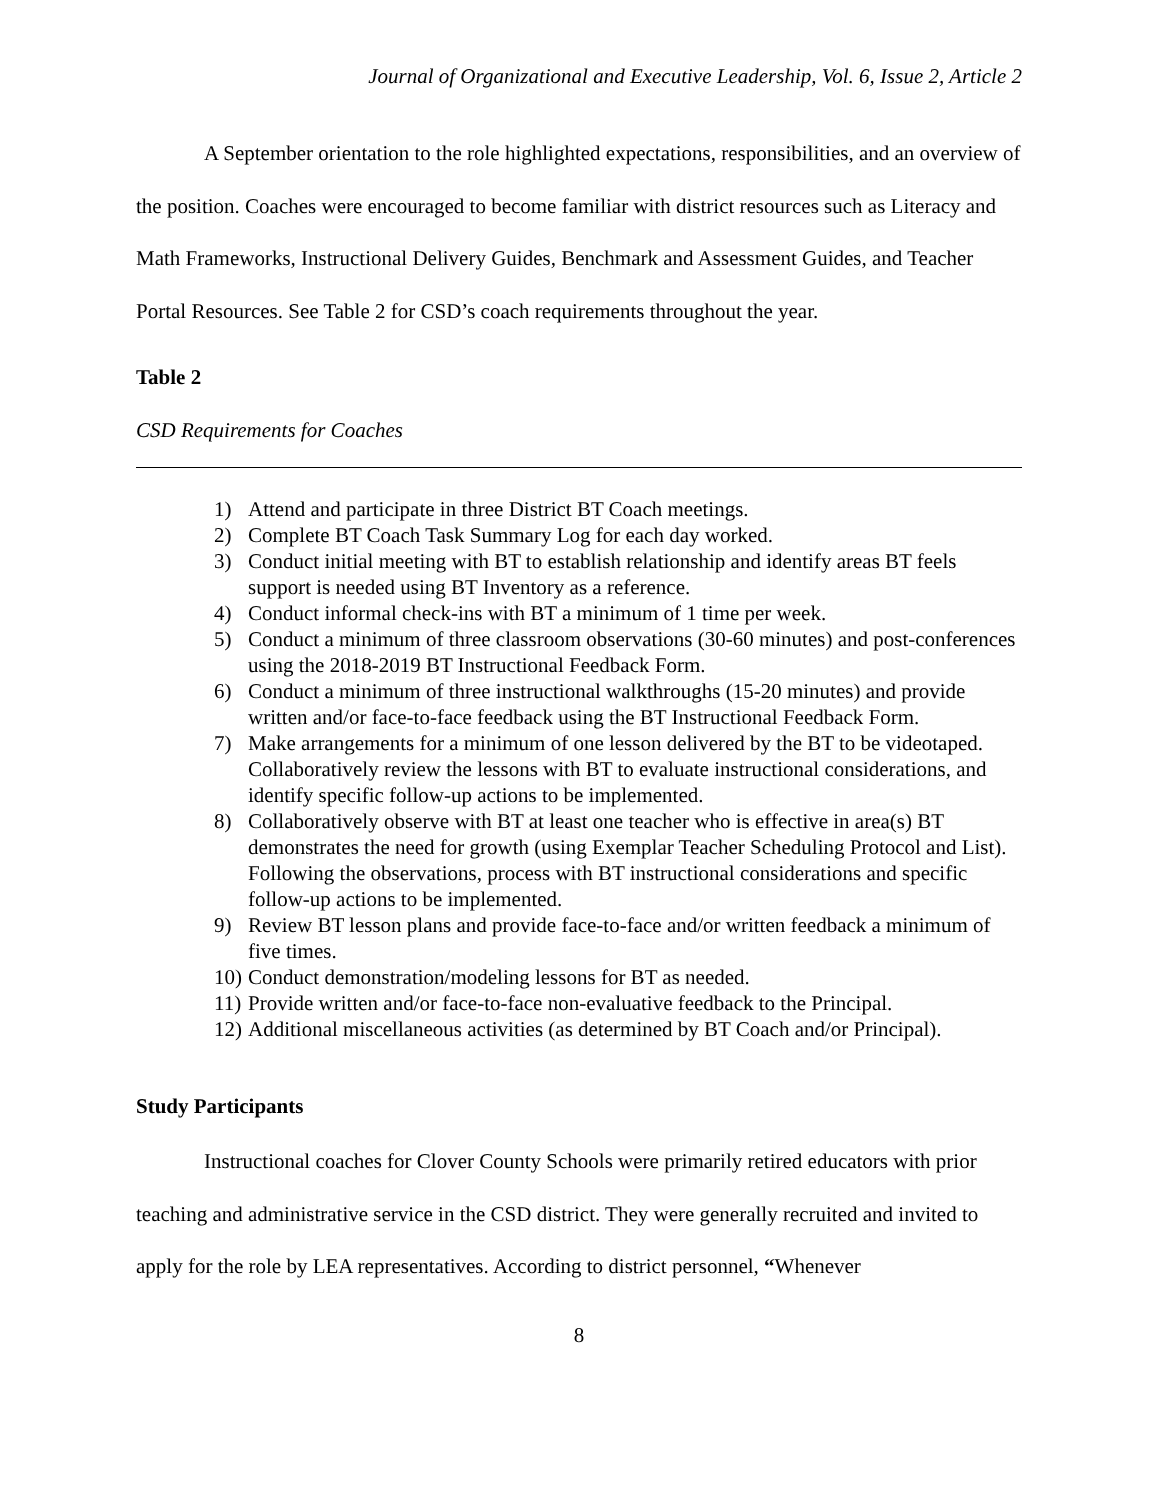Journal of Organizational and Executive Leadership, Vol. 6, Issue 2, Article 2
A September orientation to the role highlighted expectations, responsibilities, and an overview of the position. Coaches were encouraged to become familiar with district resources such as Literacy and Math Frameworks, Instructional Delivery Guides, Benchmark and Assessment Guides, and Teacher Portal Resources. See Table 2 for CSD’s coach requirements throughout the year.
Table 2
CSD Requirements for Coaches
| 1) | Attend and participate in three District BT Coach meetings. |
| 2) | Complete BT Coach Task Summary Log for each day worked. |
| 3) | Conduct initial meeting with BT to establish relationship and identify areas BT feels support is needed using BT Inventory as a reference. |
| 4) | Conduct informal check-ins with BT a minimum of 1 time per week. |
| 5) | Conduct a minimum of three classroom observations (30-60 minutes) and post-conferences using the 2018-2019 BT Instructional Feedback Form. |
| 6) | Conduct a minimum of three instructional walkthroughs (15-20 minutes) and provide written and/or face-to-face feedback using the BT Instructional Feedback Form. |
| 7) | Make arrangements for a minimum of one lesson delivered by the BT to be videotaped. Collaboratively review the lessons with BT to evaluate instructional considerations, and identify specific follow-up actions to be implemented. |
| 8) | Collaboratively observe with BT at least one teacher who is effective in area(s) BT demonstrates the need for growth (using Exemplar Teacher Scheduling Protocol and List). Following the observations, process with BT instructional considerations and specific follow-up actions to be implemented. |
| 9) | Review BT lesson plans and provide face-to-face and/or written feedback a minimum of five times. |
| 10) | Conduct demonstration/modeling lessons for BT as needed. |
| 11) | Provide written and/or face-to-face non-evaluative feedback to the Principal. |
| 12) | Additional miscellaneous activities (as determined by BT Coach and/or Principal). |
Study Participants
Instructional coaches for Clover County Schools were primarily retired educators with prior teaching and administrative service in the CSD district. They were generally recruited and invited to apply for the role by LEA representatives. According to district personnel, “Whenever
8